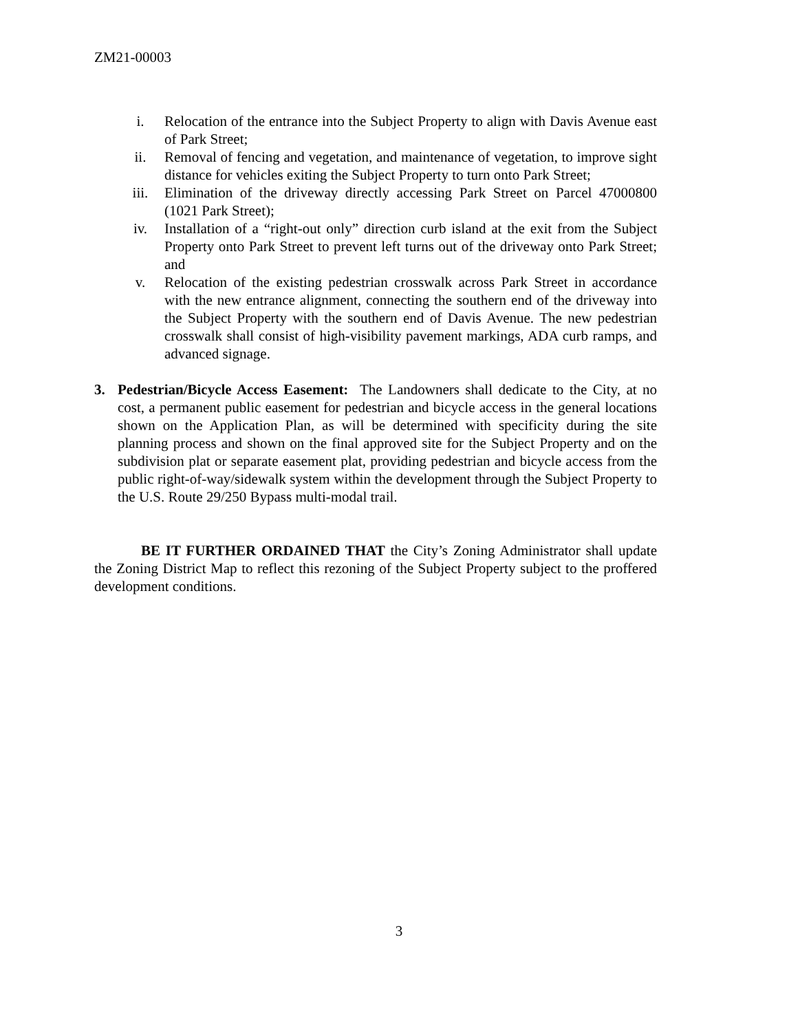ZM21-00003
i. Relocation of the entrance into the Subject Property to align with Davis Avenue east of Park Street;
ii. Removal of fencing and vegetation, and maintenance of vegetation, to improve sight distance for vehicles exiting the Subject Property to turn onto Park Street;
iii. Elimination of the driveway directly accessing Park Street on Parcel 47000800 (1021 Park Street);
iv. Installation of a “right-out only” direction curb island at the exit from the Subject Property onto Park Street to prevent left turns out of the driveway onto Park Street; and
v. Relocation of the existing pedestrian crosswalk across Park Street in accordance with the new entrance alignment, connecting the southern end of the driveway into the Subject Property with the southern end of Davis Avenue. The new pedestrian crosswalk shall consist of high-visibility pavement markings, ADA curb ramps, and advanced signage.
3. Pedestrian/Bicycle Access Easement: The Landowners shall dedicate to the City, at no cost, a permanent public easement for pedestrian and bicycle access in the general locations shown on the Application Plan, as will be determined with specificity during the site planning process and shown on the final approved site for the Subject Property and on the subdivision plat or separate easement plat, providing pedestrian and bicycle access from the public right-of-way/sidewalk system within the development through the Subject Property to the U.S. Route 29/250 Bypass multi-modal trail.
BE IT FURTHER ORDAINED THAT the City’s Zoning Administrator shall update the Zoning District Map to reflect this rezoning of the Subject Property subject to the proffered development conditions.
3